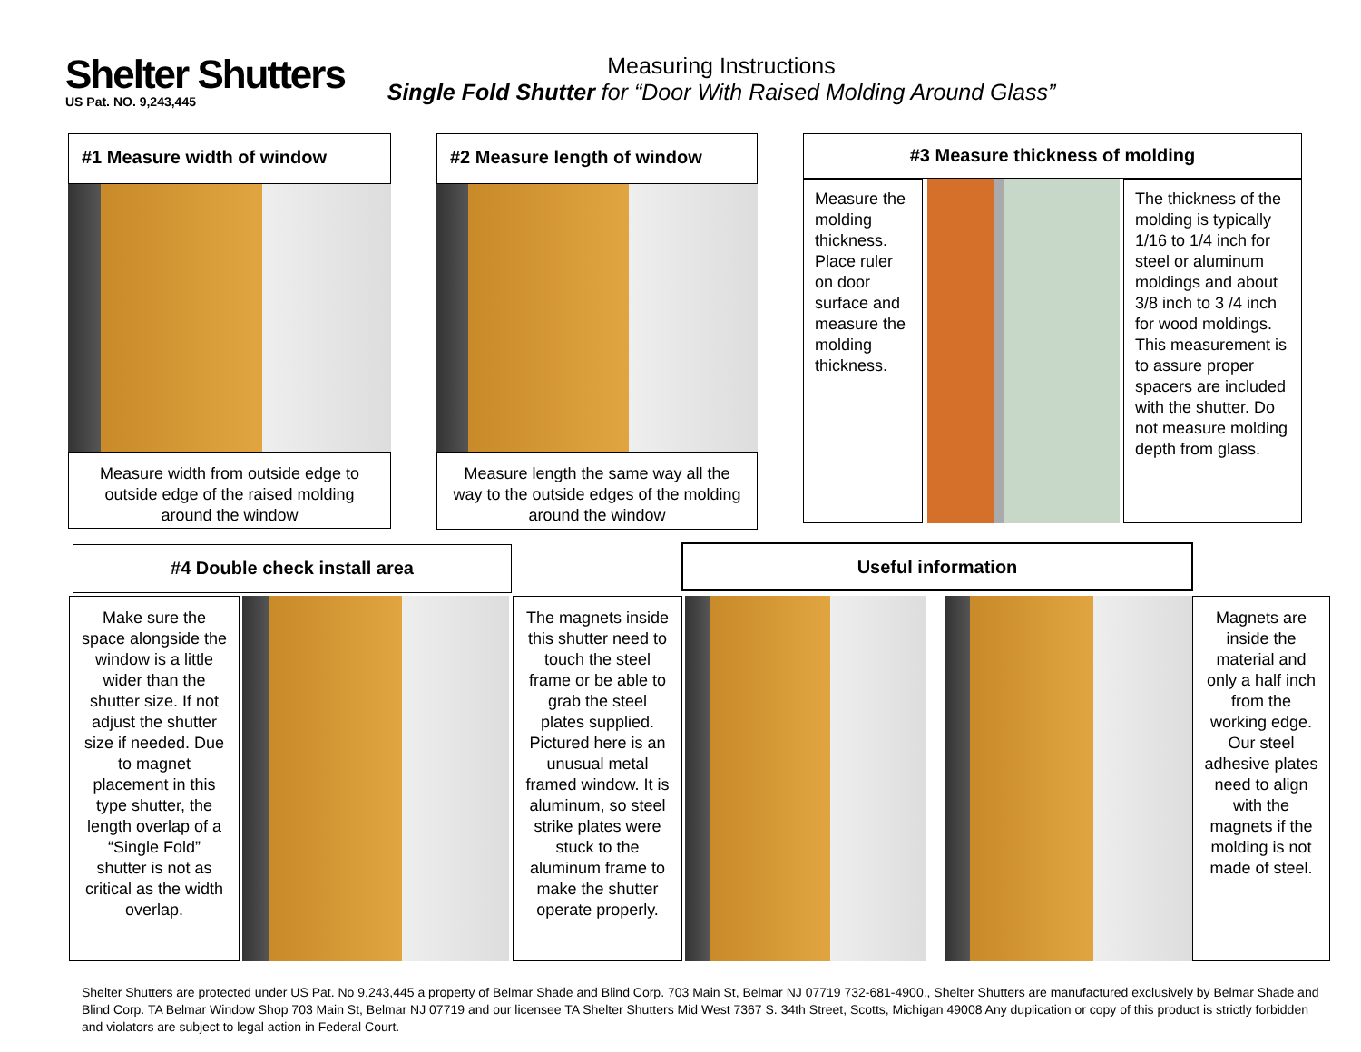Shelter Shutters
US Pat. NO. 9,243,445
Measuring Instructions
Single Fold Shutter for “Door With Raised Molding Around Glass”
#1 Measure width of window
Measure width from outside edge to outside edge of the raised molding around the window
#2 Measure length of window
Measure length the same way all the way to the outside edges of the molding around the window
#3 Measure thickness of molding
Measure the molding thickness. Place ruler on door surface and measure the molding thickness.
The thickness of the molding is typically 1/16 to 1/4 inch for steel or aluminum moldings and about 3/8 inch to 3 /4 inch for wood moldings. This measurement is to assure proper spacers are included with the shutter. Do not measure molding depth from glass.
#4 Double check install area
Make sure the space alongside the window is a little wider than the shutter size. If not adjust the shutter size if needed. Due to magnet placement in this type shutter, the length overlap of a “Single Fold” shutter is not as critical as the width overlap.
The magnets inside this shutter need to touch the steel frame or be able to grab the steel plates supplied. Pictured here is an unusual metal framed window. It is aluminum, so steel strike plates were stuck to the aluminum frame to make the shutter operate properly.
Useful information
Magnets are inside the material and only a half inch from the working edge. Our steel adhesive plates need to align with the magnets if the molding is not made of steel.
Shelter Shutters are protected under US Pat. No 9,243,445 a property of Belmar Shade and Blind Corp. 703 Main St, Belmar NJ 07719 732-681-4900., Shelter Shutters are manufactured exclusively by Belmar Shade and Blind Corp. TA Belmar Window Shop 703 Main St, Belmar NJ 07719 and our licensee TA Shelter Shutters Mid West 7367 S. 34th Street, Scotts, Michigan 49008 Any duplication or copy of this product is strictly forbidden and violators are subject to legal action in Federal Court.